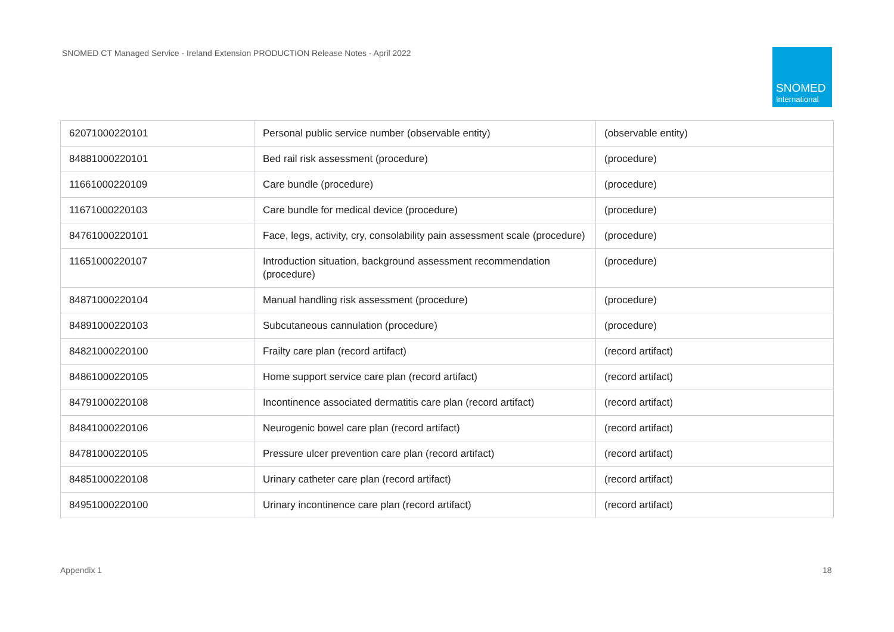SNOMED CT Managed Service - Ireland Extension PRODUCTION Release Notes - April 2022
SNOMED
International
| 62071000220101 | Personal public service number (observable entity) | (observable entity) |
| 84881000220101 | Bed rail risk assessment (procedure) | (procedure) |
| 11661000220109 | Care bundle (procedure) | (procedure) |
| 11671000220103 | Care bundle for medical device (procedure) | (procedure) |
| 84761000220101 | Face, legs, activity, cry, consolability pain assessment scale (procedure) | (procedure) |
| 11651000220107 | Introduction situation, background assessment recommendation (procedure) | (procedure) |
| 84871000220104 | Manual handling risk assessment (procedure) | (procedure) |
| 84891000220103 | Subcutaneous cannulation (procedure) | (procedure) |
| 84821000220100 | Frailty care plan (record artifact) | (record artifact) |
| 84861000220105 | Home support service care plan (record artifact) | (record artifact) |
| 84791000220108 | Incontinence associated dermatitis care plan (record artifact) | (record artifact) |
| 84841000220106 | Neurogenic bowel care plan (record artifact) | (record artifact) |
| 84781000220105 | Pressure ulcer prevention care plan (record artifact) | (record artifact) |
| 84851000220108 | Urinary catheter care plan (record artifact) | (record artifact) |
| 84951000220100 | Urinary incontinence care plan (record artifact) | (record artifact) |
Appendix 1 18